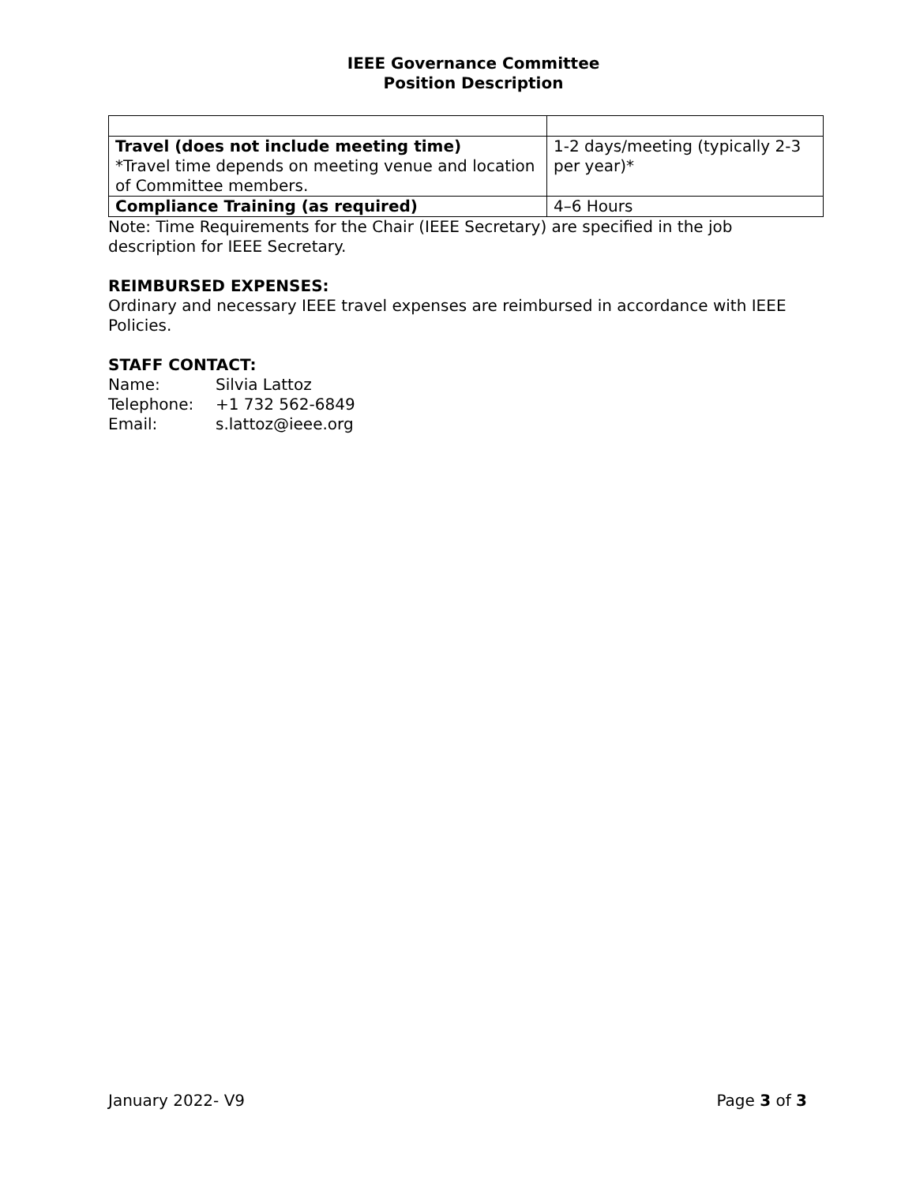IEEE Governance Committee
Position Description
| Travel (does not include meeting time) *Travel time depends on meeting venue and location of Committee members. | 1-2 days/meeting (typically 2-3 per year)* |
| Compliance Training (as required) | 4–6 Hours |
Note: Time Requirements for the Chair (IEEE Secretary) are specified in the job description for IEEE Secretary.
REIMBURSED EXPENSES:
Ordinary and necessary IEEE travel expenses are reimbursed in accordance with IEEE Policies.
STAFF CONTACT:
| Name: | Silvia Lattoz |
| Telephone: | +1 732 562-6849 |
| Email: | s.lattoz@ieee.org |
January 2022- V9 Page 3 of 3